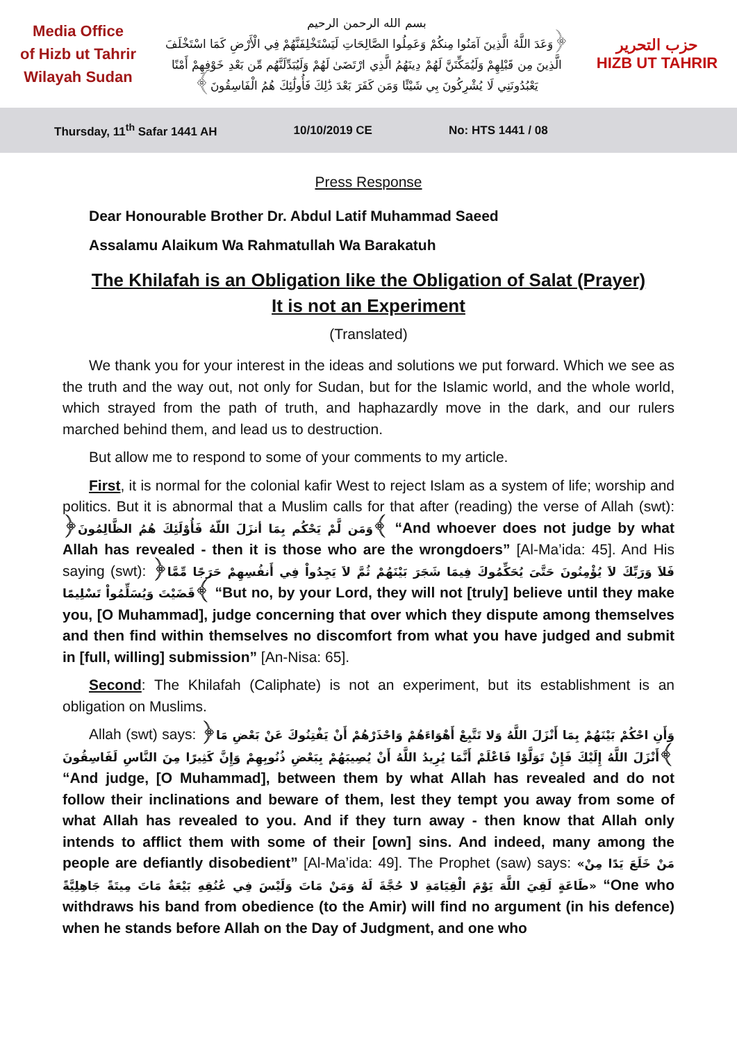Media Office
of Hizb ut Tahrir
Wilayah Sudan
بسم الله الرحمن الرحيم
﴿وَعَدَ اللَّهُ الَّذِينَ آمَنُوا مِنكُمْ وَعَمِلُوا الصَّالِحَاتِ لَيَسْتَخْلِفَنَّهُمْ فِي الْأَرْضِ كَمَا اسْتَخْلَفَ الَّذِينَ مِن قَبْلِهِمْ وَلَيُمَكِّنَنَّ لَهُمْ دِينَهُمُ الَّذِي ارْتَضَىٰ لَهُمْ وَلَيُبَدِّلَنَّهُم مِّن بَعْدِ خَوْفِهِمْ أَمْنًا يَعْبُدُونَنِي لَا يُشْرِكُونَ بِي شَيْئًا وَمَن كَفَرَ بَعْدَ ذَٰلِكَ فَأُولَٰئِكَ هُمُ الْفَاسِقُونَ﴾
حزب التحرير
HIZB UT TAHRIR
Thursday, 11<sup>th</sup> Safar 1441 AH 10/10/2019 CE No: HTS 1441 / 08
Press Response
Dear Honourable Brother Dr. Abdul Latif Muhammad Saeed
Assalamu Alaikum Wa Rahmatullah Wa Barakatuh
The Khilafah is an Obligation like the Obligation of Salat (Prayer)
It is not an Experiment
(Translated)
We thank you for your interest in the ideas and solutions we put forward. Which we see as the truth and the way out, not only for Sudan, but for the Islamic world, and the whole world, which strayed from the path of truth, and haphazardly move in the dark, and our rulers marched behind them, and lead us to destruction.
But allow me to respond to some of your comments to my article.
First, it is normal for the colonial kafir West to reject Islam as a system of life; worship and politics. But it is abnormal that a Muslim calls for that after (reading) the verse of Allah (swt): ﴿وَمَن لَّمْ يَحْكُم بِمَا أنزَلَ اللّهُ فَأُوْلَئِكَ هُمُ الظَّالِمُونَ﴾ “And whoever does not judge by what Allah has revealed - then it is those who are the wrongdoers” [Al-Ma’ida: 45]. And His saying (swt): ﴿فَلاَ وَرَبِّكَ لاَ يُؤْمِنُونَ حَتَّىَ يُحَكِّمُوكَ فِيمَا شَجَرَ بَيْنَهُمْ ثُمَّ لاَ يَجِدُواْ فِي أَنفُسِهِمْ حَرَجًا مِّمَّا قَضَيْتَ وَيُسَلِّمُواْ تَسْلِيمًا﴾ “But no, by your Lord, they will not [truly] believe until they make you, [O Muhammad], judge concerning that over which they dispute among themselves and then find within themselves no discomfort from what you have judged and submit in [full, willing] submission” [An-Nisa: 65].
Second: The Khilafah (Caliphate) is not an experiment, but its establishment is an obligation on Muslims.
Allah (swt) says: ﴿وَأَنِ احْكُمْ بَيْنَهُمْ بِمَا أَنْزَلَ اللَّهُ وَلا تَتَّبِعْ أَهْوَاءَهُمْ وَاحْذَرْهُمْ أَنْ يَفْتِنُوكَ عَنْ بَعْضِ مَا أَنْزَلَ اللَّهُ إِلَيْكَ فَإِنْ تَوَلَّوْا فَاعْلَمْ أَنَّمَا يُرِيدُ اللَّهُ أَنْ يُصِيبَهُمْ بِبَعْضِ ذُنُوبِهِمْ وَإِنَّ كَثِيرًا مِنَ النَّاسِ لَفَاسِقُونَ﴾ “And judge, [O Muhammad], between them by what Allah has revealed and do not follow their inclinations and beware of them, lest they tempt you away from some of what Allah has revealed to you. And if they turn away - then know that Allah only intends to afflict them with some of their [own] sins. And indeed, many among the people are defiantly disobedient” [Al-Ma’ida: 49]. The Prophet (saw) says: «مَنْ خَلَعَ يَدًا مِنْ طَاعَةٍ لَقِيَ اللَّهَ يَوْمَ الْقِيَامَةِ لا حُجَّةَ لَهُ وَمَنْ مَاتَ وَلَيْسَ فِي عُنُقِهِ بَيْعَةٌ مَاتَ مِيتَةً جَاهِلِيَّةً» “One who withdraws his band from obedience (to the Amir) will find no argument (in his defence) when he stands before Allah on the Day of Judgment, and one who